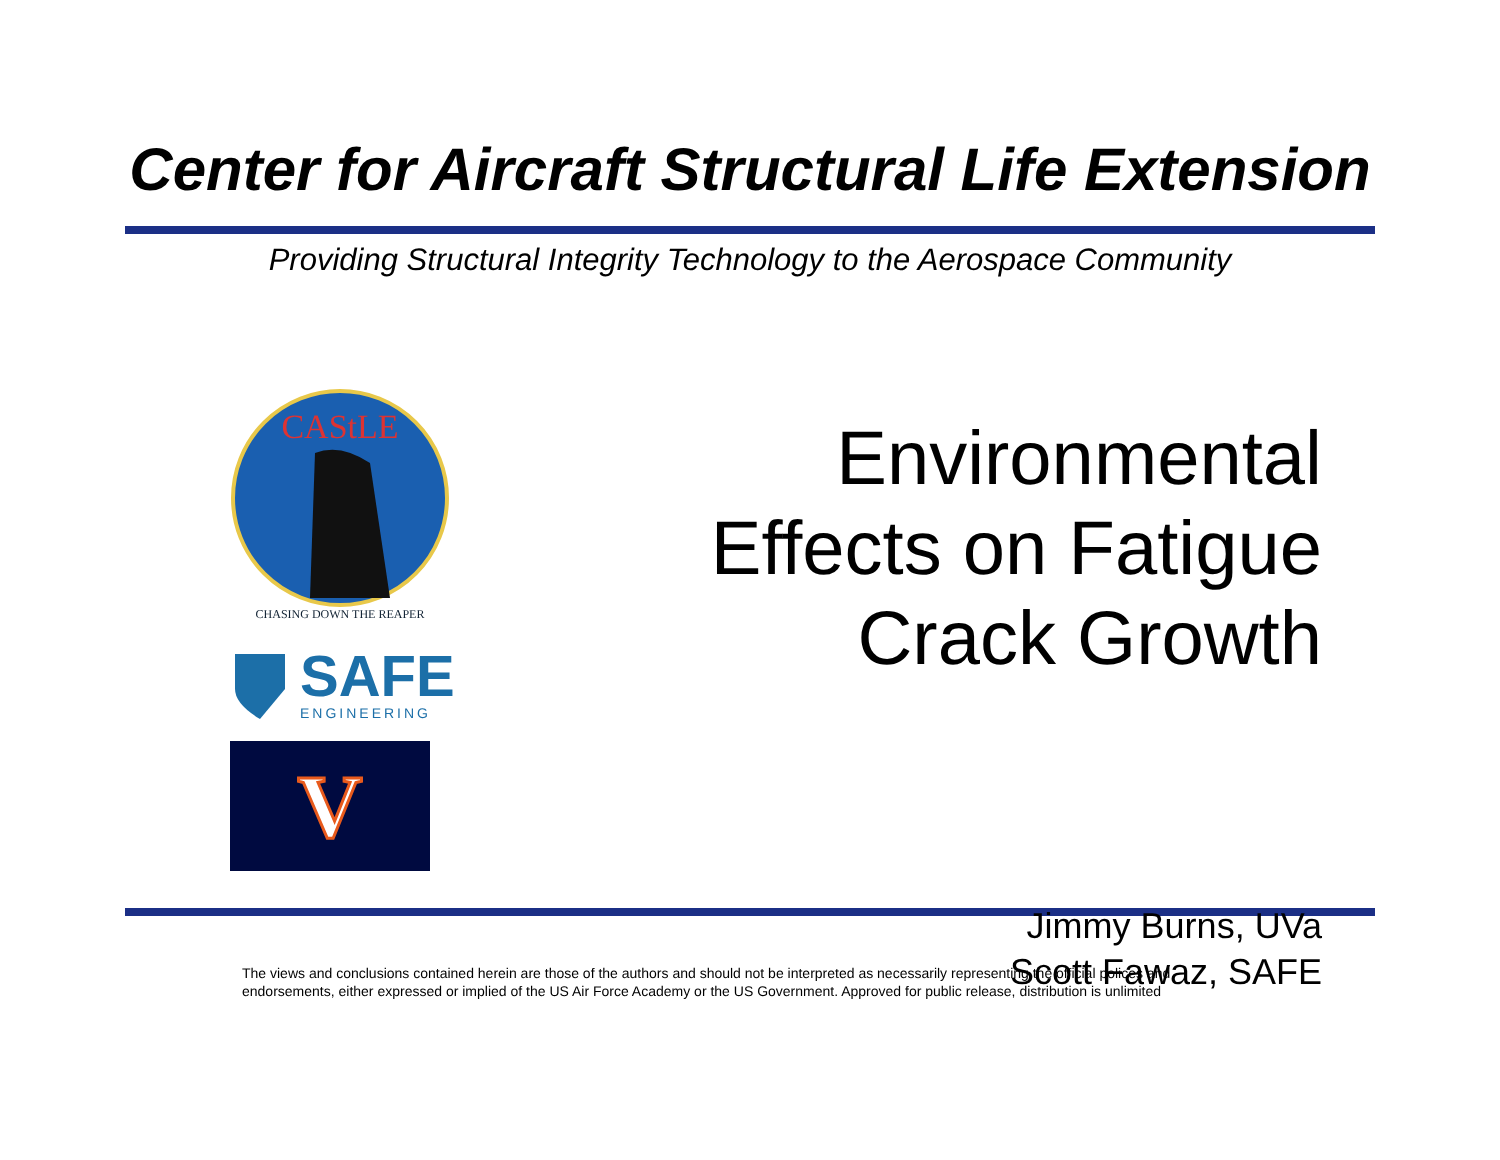Center for Aircraft Structural Life Extension
Providing Structural Integrity Technology to the Aerospace Community
CAStLE
CHASING DOWN THE REAPER
SAFE
ENGINEERING
V
Environmental
Effects on Fatigue
Crack Growth
Jimmy Burns, UVa
Scott Fawaz, SAFE
The views and conclusions contained herein are those of the authors and should not be interpreted as necessarily representing the official polices and endorsements, either expressed or implied of the US Air Force Academy or the US Government. Approved for public release, distribution is unlimited